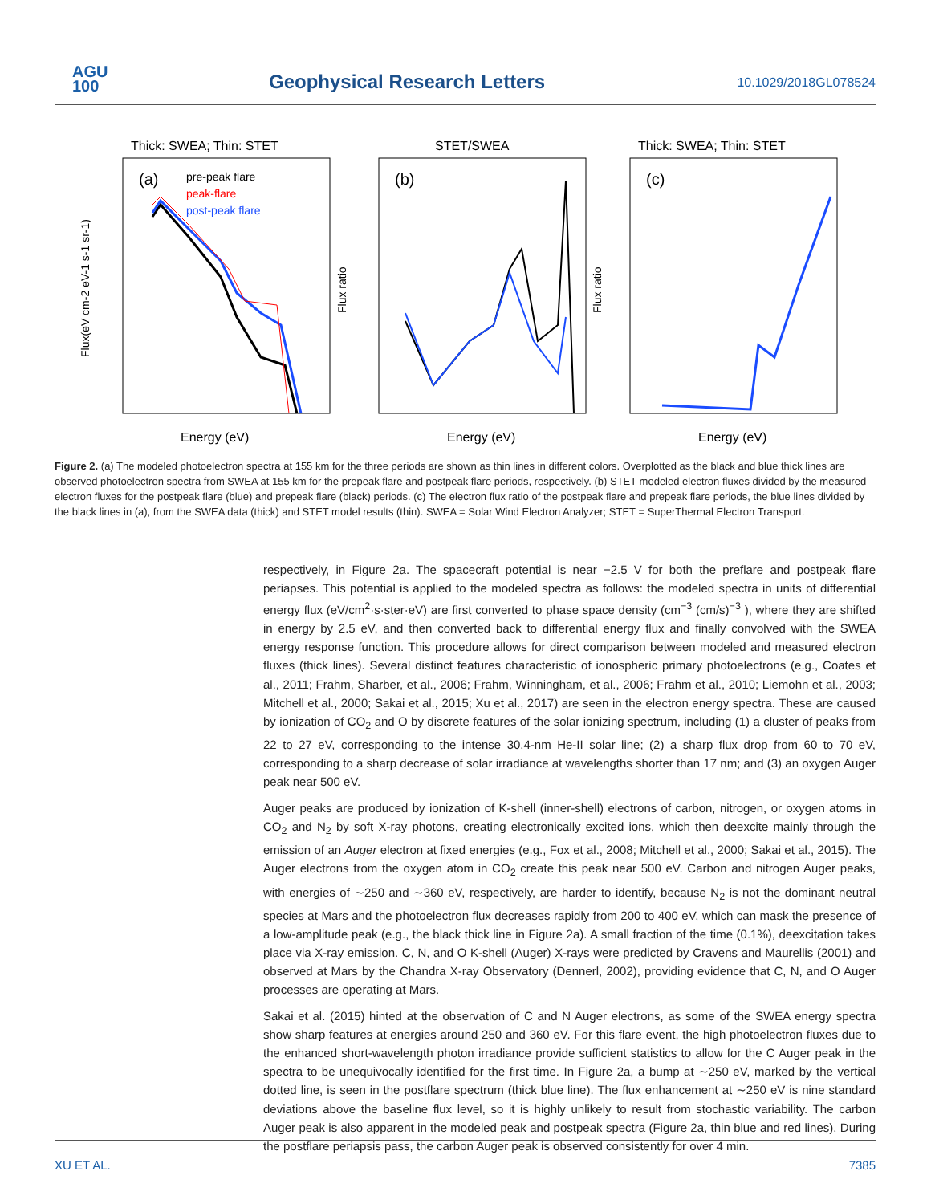AGU
100
Geophysical Research Letters 10.1029/2018GL078524
Thick: SWEA; Thin: STET
STET/SWEA
Thick: SWEA; Thin: STET
(a)
(b)
(c)
pre-peak flare
peak-flare
post-peak flare
Energy (eV)
Energy (eV)
Energy (eV)
Flux(eV cm-2 eV-1 s-1 sr-1)
Flux ratio
Flux ratio
Figure 2. (a) The modeled photoelectron spectra at 155 km for the three periods are shown as thin lines in different colors. Overplotted as the black and blue thick lines are observed photoelectron spectra from SWEA at 155 km for the prepeak flare and postpeak flare periods, respectively. (b) STET modeled electron fluxes divided by the measured electron fluxes for the postpeak flare (blue) and prepeak flare (black) periods. (c) The electron flux ratio of the postpeak flare and prepeak flare periods, the blue lines divided by the black lines in (a), from the SWEA data (thick) and STET model results (thin). SWEA = Solar Wind Electron Analyzer; STET = SuperThermal Electron Transport.
respectively, in Figure 2a. The spacecraft potential is near −2.5 V for both the preflare and postpeak flare periapses. This potential is applied to the modeled spectra as follows: the modeled spectra in units of differential energy flux (eV/cm<sup>2</sup>·s·ster·eV) are first converted to phase space density (cm<sup>−3</sup> (cm/s)<sup>−3</sup> ), where they are shifted in energy by 2.5 eV, and then converted back to differential energy flux and finally convolved with the SWEA energy response function. This procedure allows for direct comparison between modeled and measured electron fluxes (thick lines). Several distinct features characteristic of ionospheric primary photoelectrons (e.g., Coates et al., 2011; Frahm, Sharber, et al., 2006; Frahm, Winningham, et al., 2006; Frahm et al., 2010; Liemohn et al., 2003; Mitchell et al., 2000; Sakai et al., 2015; Xu et al., 2017) are seen in the electron energy spectra. These are caused by ionization of CO<sub>2</sub> and O by discrete features of the solar ionizing spectrum, including (1) a cluster of peaks from 22 to 27 eV, corresponding to the intense 30.4-nm He-II solar line; (2) a sharp flux drop from 60 to 70 eV, corresponding to a sharp decrease of solar irradiance at wavelengths shorter than 17 nm; and (3) an oxygen Auger peak near 500 eV.
Auger peaks are produced by ionization of K-shell (inner-shell) electrons of carbon, nitrogen, or oxygen atoms in CO<sub>2</sub> and N<sub>2</sub> by soft X-ray photons, creating electronically excited ions, which then deexcite mainly through the emission of an Auger electron at fixed energies (e.g., Fox et al., 2008; Mitchell et al., 2000; Sakai et al., 2015). The Auger electrons from the oxygen atom in CO<sub>2</sub> create this peak near 500 eV. Carbon and nitrogen Auger peaks, with energies of ∼250 and ∼360 eV, respectively, are harder to identify, because N<sub>2</sub> is not the dominant neutral species at Mars and the photoelectron flux decreases rapidly from 200 to 400 eV, which can mask the presence of a low-amplitude peak (e.g., the black thick line in Figure 2a). A small fraction of the time (0.1%), deexcitation takes place via X-ray emission. C, N, and O K-shell (Auger) X-rays were predicted by Cravens and Maurellis (2001) and observed at Mars by the Chandra X-ray Observatory (Dennerl, 2002), providing evidence that C, N, and O Auger processes are operating at Mars.
Sakai et al. (2015) hinted at the observation of C and N Auger electrons, as some of the SWEA energy spectra show sharp features at energies around 250 and 360 eV. For this flare event, the high photoelectron fluxes due to the enhanced short-wavelength photon irradiance provide sufficient statistics to allow for the C Auger peak in the spectra to be unequivocally identified for the first time. In Figure 2a, a bump at ∼250 eV, marked by the vertical dotted line, is seen in the postflare spectrum (thick blue line). The flux enhancement at ∼250 eV is nine standard deviations above the baseline flux level, so it is highly unlikely to result from stochastic variability. The carbon Auger peak is also apparent in the modeled peak and postpeak spectra (Figure 2a, thin blue and red lines). During the postflare periapsis pass, the carbon Auger peak is observed consistently for over 4 min.
XU ET AL. 7385